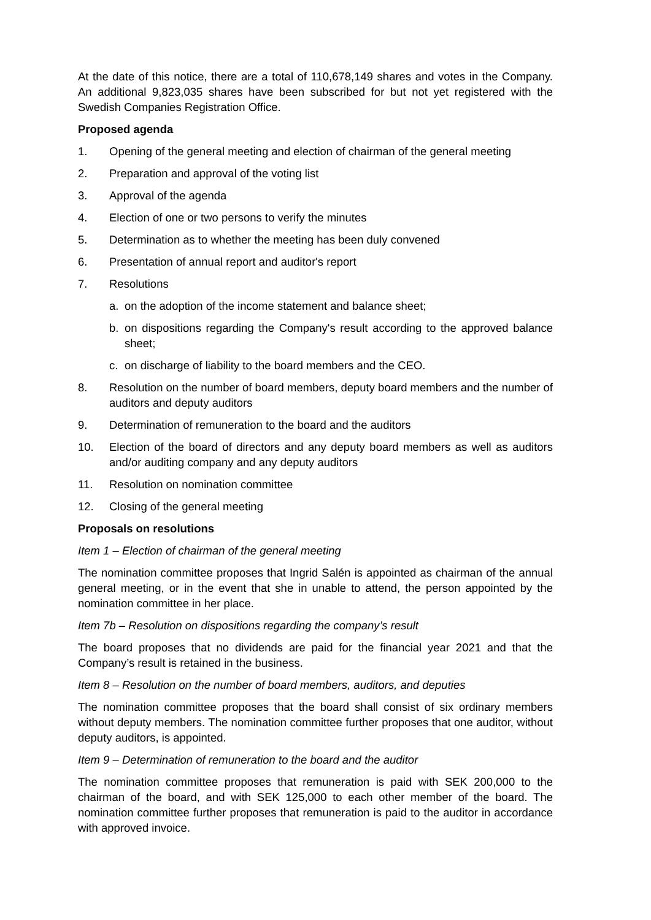At the date of this notice, there are a total of 110,678,149 shares and votes in the Company. An additional 9,823,035 shares have been subscribed for but not yet registered with the Swedish Companies Registration Office.
Proposed agenda
1. Opening of the general meeting and election of chairman of the general meeting
2. Preparation and approval of the voting list
3. Approval of the agenda
4. Election of one or two persons to verify the minutes
5. Determination as to whether the meeting has been duly convened
6. Presentation of annual report and auditor's report
7. Resolutions
a. on the adoption of the income statement and balance sheet;
b. on dispositions regarding the Company's result according to the approved balance sheet;
c. on discharge of liability to the board members and the CEO.
8. Resolution on the number of board members, deputy board members and the number of auditors and deputy auditors
9. Determination of remuneration to the board and the auditors
10. Election of the board of directors and any deputy board members as well as auditors and/or auditing company and any deputy auditors
11. Resolution on nomination committee
12. Closing of the general meeting
Proposals on resolutions
Item 1 – Election of chairman of the general meeting
The nomination committee proposes that Ingrid Salén is appointed as chairman of the annual general meeting, or in the event that she in unable to attend, the person appointed by the nomination committee in her place.
Item 7b – Resolution on dispositions regarding the company’s result
The board proposes that no dividends are paid for the financial year 2021 and that the Company’s result is retained in the business.
Item 8 – Resolution on the number of board members, auditors, and deputies
The nomination committee proposes that the board shall consist of six ordinary members without deputy members. The nomination committee further proposes that one auditor, without deputy auditors, is appointed.
Item 9 – Determination of remuneration to the board and the auditor
The nomination committee proposes that remuneration is paid with SEK 200,000 to the chairman of the board, and with SEK 125,000 to each other member of the board. The nomination committee further proposes that remuneration is paid to the auditor in accordance with approved invoice.